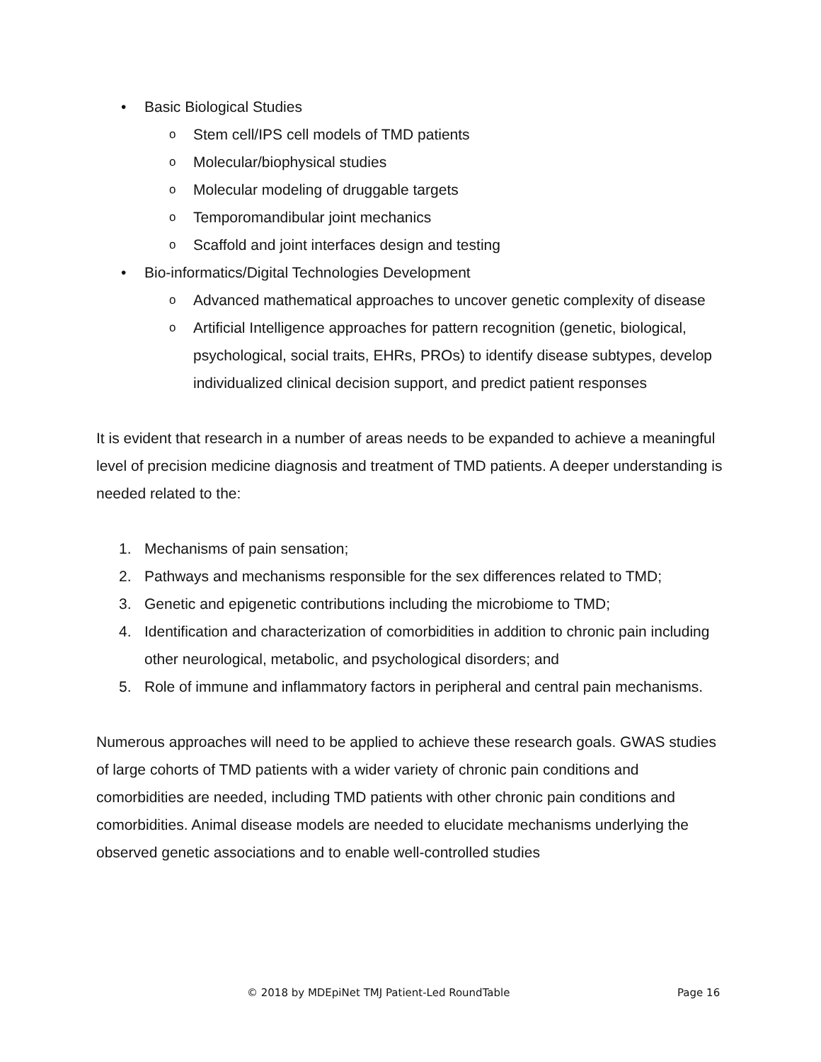• Basic Biological Studies
o Stem cell/IPS cell models of TMD patients
o Molecular/biophysical studies
o Molecular modeling of druggable targets
o Temporomandibular joint mechanics
o Scaffold and joint interfaces design and testing
• Bio-informatics/Digital Technologies Development
o Advanced mathematical approaches to uncover genetic complexity of disease
o Artificial Intelligence approaches for pattern recognition (genetic, biological, psychological, social traits, EHRs, PROs) to identify disease subtypes, develop individualized clinical decision support, and predict patient responses
It is evident that research in a number of areas needs to be expanded to achieve a meaningful level of precision medicine diagnosis and treatment of TMD patients. A deeper understanding is needed related to the:
1. Mechanisms of pain sensation;
2. Pathways and mechanisms responsible for the sex differences related to TMD;
3. Genetic and epigenetic contributions including the microbiome to TMD;
4. Identification and characterization of comorbidities in addition to chronic pain including other neurological, metabolic, and psychological disorders; and
5. Role of immune and inflammatory factors in peripheral and central pain mechanisms.
Numerous approaches will need to be applied to achieve these research goals. GWAS studies of large cohorts of TMD patients with a wider variety of chronic pain conditions and comorbidities are needed, including TMD patients with other chronic pain conditions and comorbidities. Animal disease models are needed to elucidate mechanisms underlying the observed genetic associations and to enable well-controlled studies
© 2018 by MDEpiNet TMJ Patient-Led RoundTable Page 16